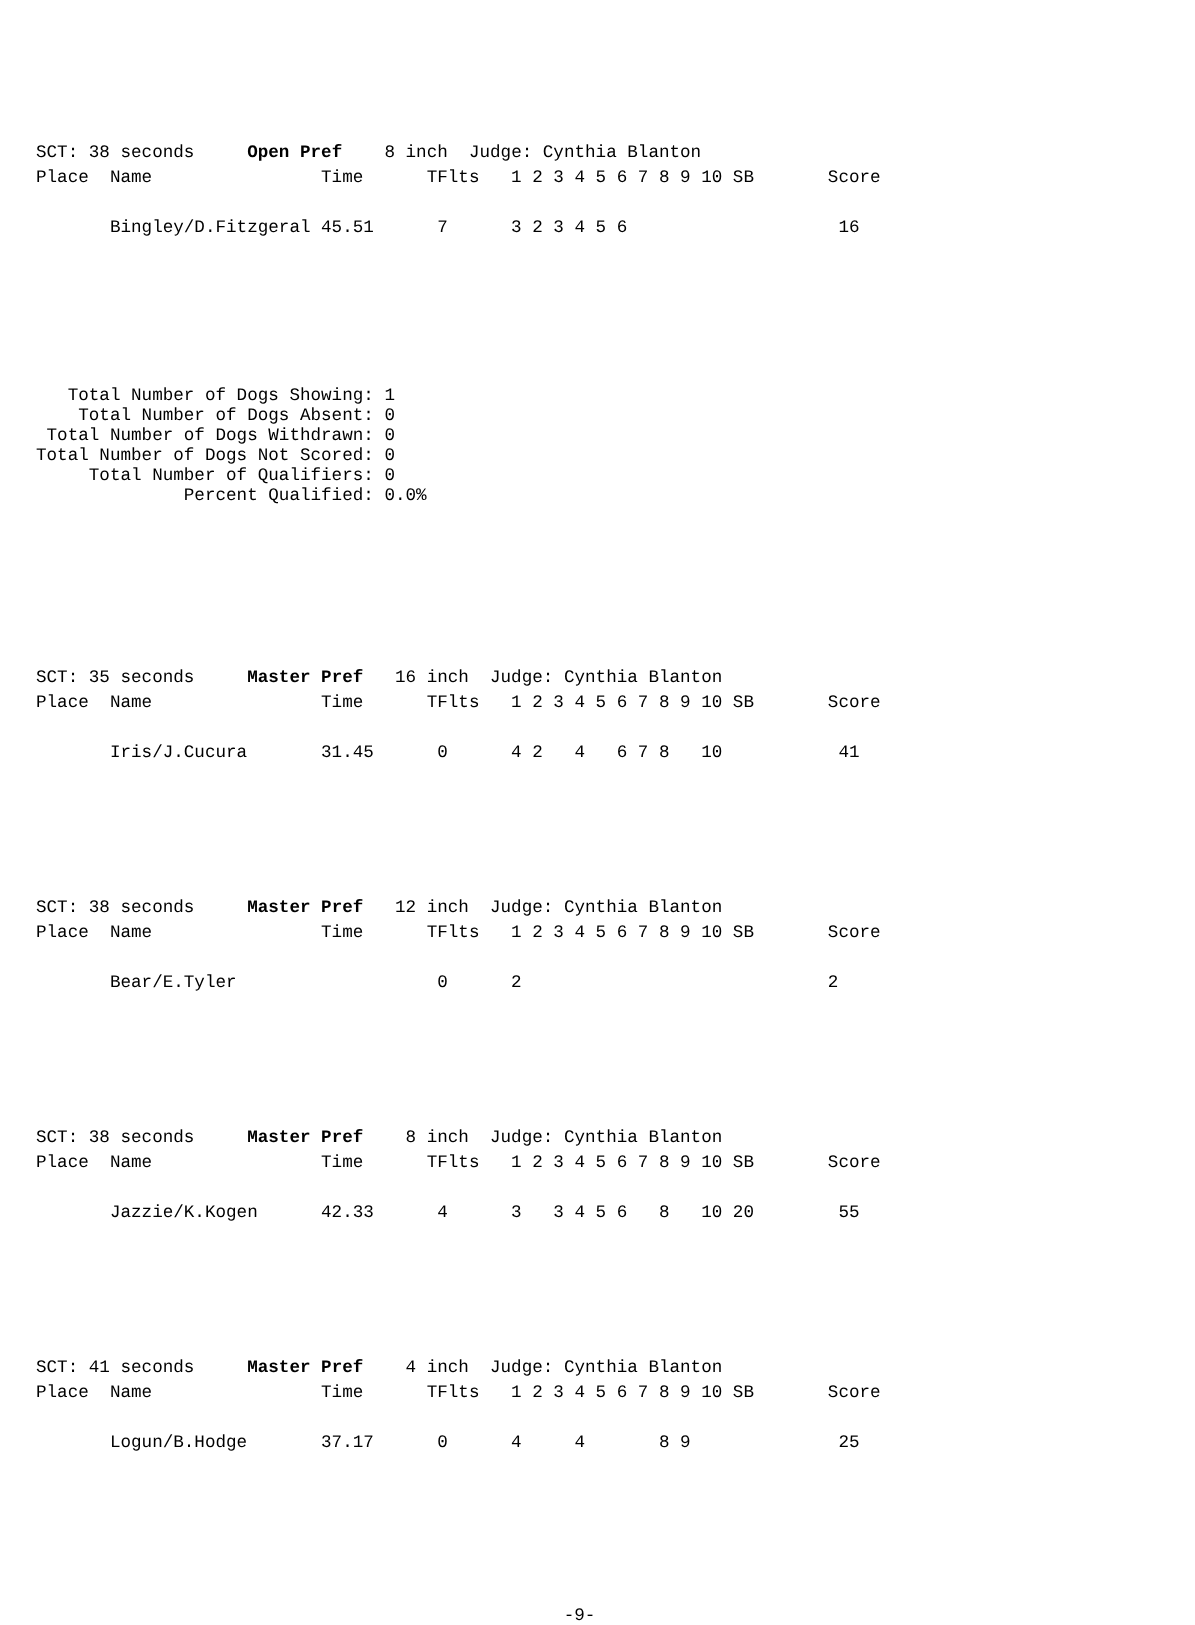SCT: 38 seconds     Open Pref    8 inch  Judge: Cynthia Blanton
Place  Name                Time      TFlts   1 2 3 4 5 6 7 8 9 10 SB       Score

       Bingley/D.Fitzgeral 45.51      7      3 2 3 4 5 6                    16
   Total Number of Dogs Showing: 1
    Total Number of Dogs Absent: 0
 Total Number of Dogs Withdrawn: 0
Total Number of Dogs Not Scored: 0
     Total Number of Qualifiers: 0
              Percent Qualified: 0.0%
SCT: 35 seconds     Master Pref   16 inch  Judge: Cynthia Blanton
Place  Name                Time      TFlts   1 2 3 4 5 6 7 8 9 10 SB       Score

       Iris/J.Cucura       31.45      0      4 2   4   6 7 8   10           41
SCT: 38 seconds     Master Pref   12 inch  Judge: Cynthia Blanton
Place  Name                Time      TFlts   1 2 3 4 5 6 7 8 9 10 SB       Score

       Bear/E.Tyler                   0      2                             2
SCT: 38 seconds     Master Pref    8 inch  Judge: Cynthia Blanton
Place  Name                Time      TFlts   1 2 3 4 5 6 7 8 9 10 SB       Score

       Jazzie/K.Kogen      42.33      4      3   3 4 5 6   8   10 20        55
SCT: 41 seconds     Master Pref    4 inch  Judge: Cynthia Blanton
Place  Name                Time      TFlts   1 2 3 4 5 6 7 8 9 10 SB       Score

       Logun/B.Hodge       37.17      0      4     4       8 9              25
-9-